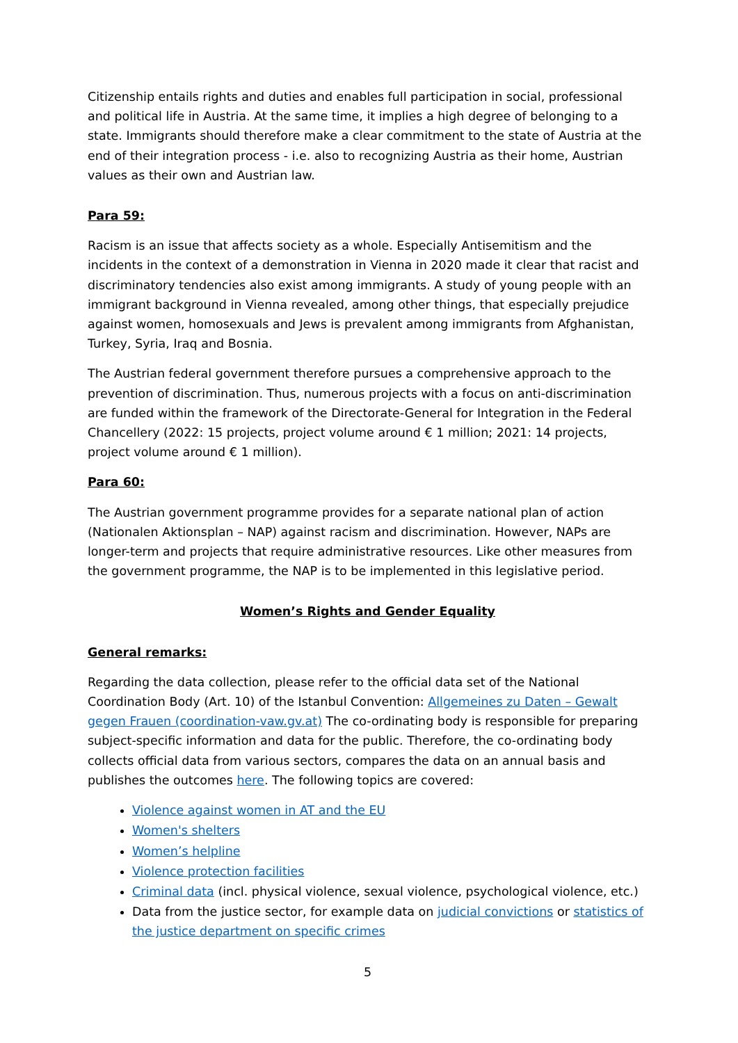Citizenship entails rights and duties and enables full participation in social, professional and political life in Austria. At the same time, it implies a high degree of belonging to a state. Immigrants should therefore make a clear commitment to the state of Austria at the end of their integration process - i.e. also to recognizing Austria as their home, Austrian values as their own and Austrian law.
Para 59:
Racism is an issue that affects society as a whole. Especially Antisemitism and the incidents in the context of a demonstration in Vienna in 2020 made it clear that racist and discriminatory tendencies also exist among immigrants. A study of young people with an immigrant background in Vienna revealed, among other things, that especially prejudice against women, homosexuals and Jews is prevalent among immigrants from Afghanistan, Turkey, Syria, Iraq and Bosnia.
The Austrian federal government therefore pursues a comprehensive approach to the prevention of discrimination. Thus, numerous projects with a focus on anti-discrimination are funded within the framework of the Directorate-General for Integration in the Federal Chancellery (2022: 15 projects, project volume around € 1 million; 2021: 14 projects, project volume around € 1 million).
Para 60:
The Austrian government programme provides for a separate national plan of action (Nationalen Aktionsplan – NAP) against racism and discrimination. However, NAPs are longer-term and projects that require administrative resources. Like other measures from the government programme, the NAP is to be implemented in this legislative period.
Women’s Rights and Gender Equality
General remarks:
Regarding the data collection, please refer to the official data set of the National Coordination Body (Art. 10) of the Istanbul Convention: Allgemeines zu Daten – Gewalt gegen Frauen (coordination-vaw.gv.at) The co-ordinating body is responsible for preparing subject-specific information and data for the public. Therefore, the co-ordinating body collects official data from various sectors, compares the data on an annual basis and publishes the outcomes here. The following topics are covered:
Violence against women in AT and the EU
Women's shelters
Women’s helpline
Violence protection facilities
Criminal data (incl. physical violence, sexual violence, psychological violence, etc.)
Data from the justice sector, for example data on judicial convictions or statistics of the justice department on specific crimes
5